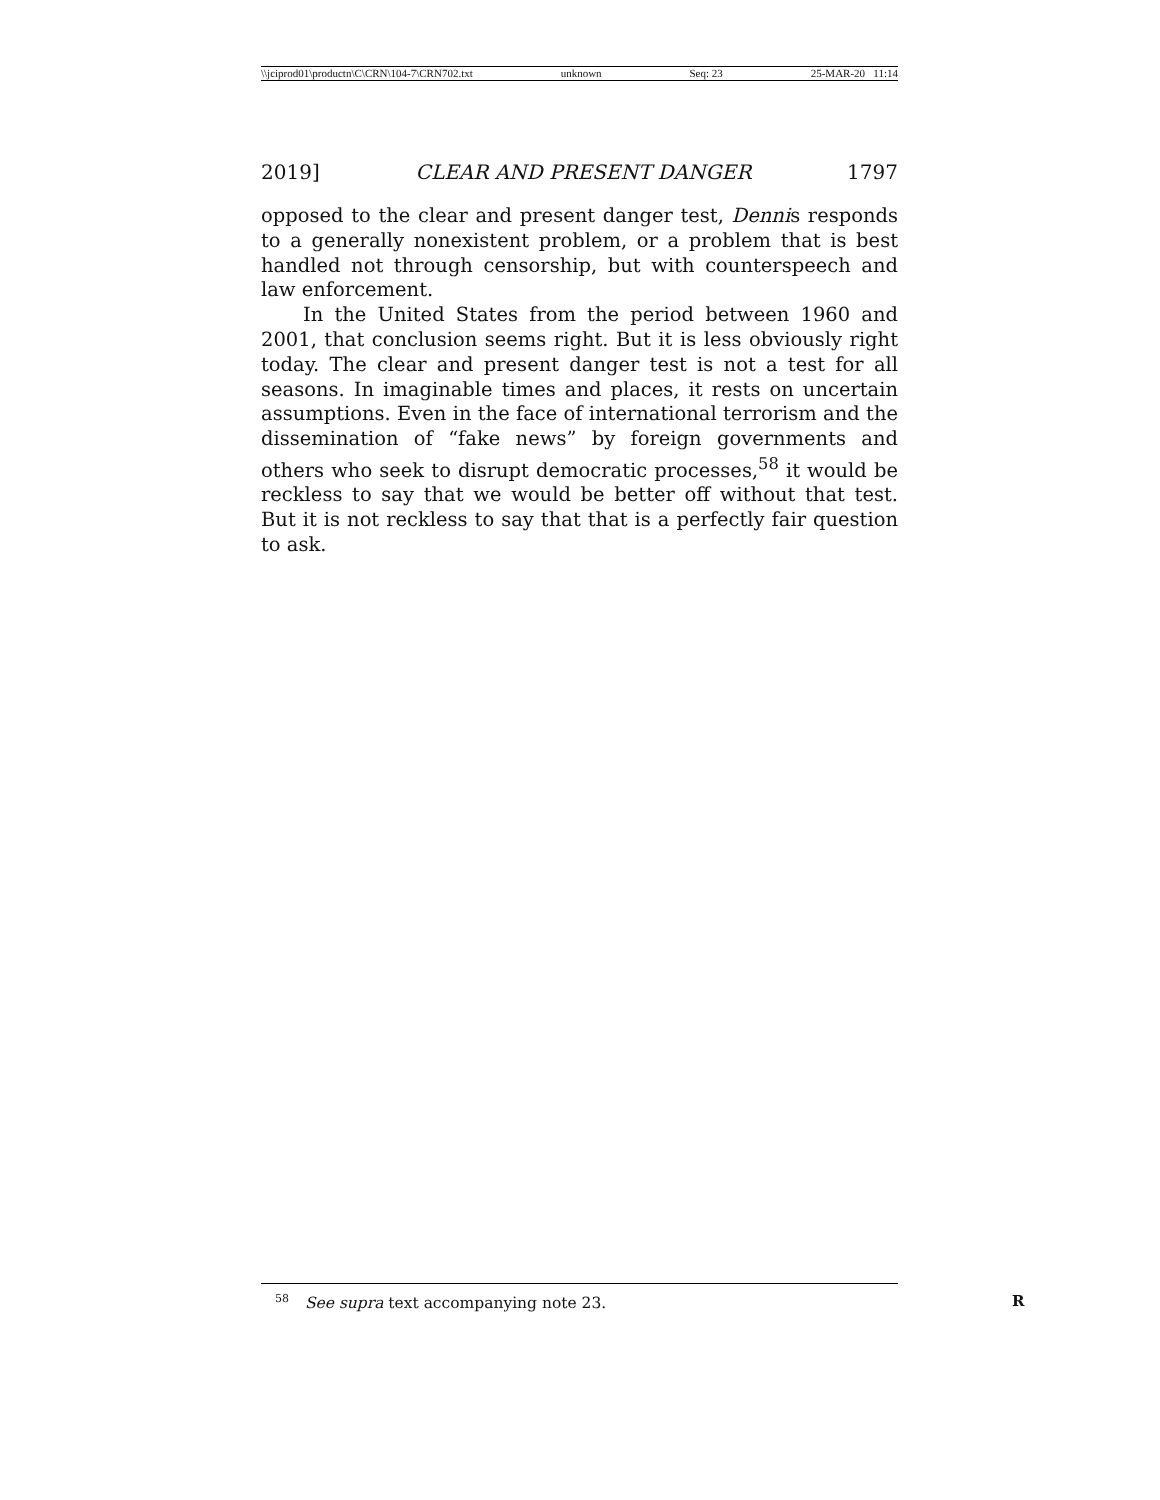\\jciprod01\productn\C\CRN\104-7\CRN702.txt unknown Seq: 23 25-MAR-20 11:14
2019] CLEAR AND PRESENT DANGER 1797
opposed to the clear and present danger test, Dennis responds to a generally nonexistent problem, or a problem that is best handled not through censorship, but with counterspeech and law enforcement.
In the United States from the period between 1960 and 2001, that conclusion seems right. But it is less obviously right today. The clear and present danger test is not a test for all seasons. In imaginable times and places, it rests on uncertain assumptions. Even in the face of international terrorism and the dissemination of “fake news” by foreign governments and others who seek to disrupt democratic processes,<sup>58</sup> it would be reckless to say that we would be better off without that test. But it is not reckless to say that that is a perfectly fair question to ask.
<sup>58</sup> See supra text accompanying note 23. R